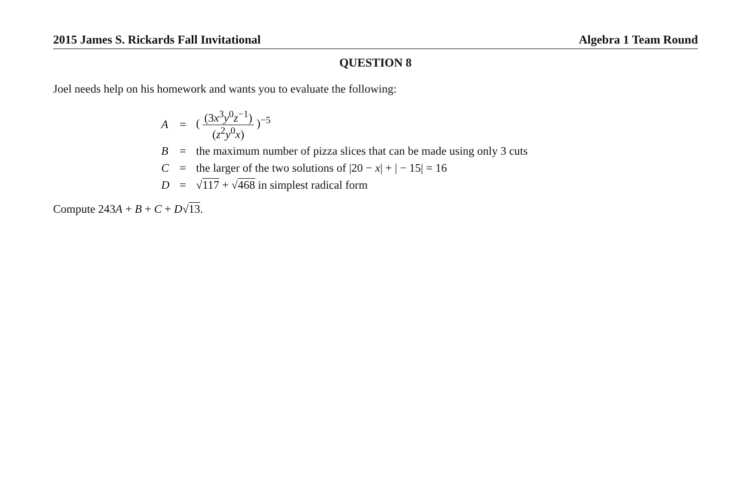2015 James S. Rickards Fall Invitational Algebra 1 Team Round
QUESTION 8
Joel needs help on his homework and wants you to evaluate the following:
| A | = | ( (3 x<sup>3</sup> y<sup>0</sup> z<sup>−1</sup>) ( z<sup>2</sup> y<sup>0</sup> x ) )<sup>−5</sup> |
| B | = | the maximum number of pizza slices that can be made using only 3 cuts |
| C | = | the larger of the two solutions of /20 − x / + / − 15/ = 16 |
| D | = | √ 117 + √ 468 in simplest radical form |
Compute 243A + B + C + D√13.